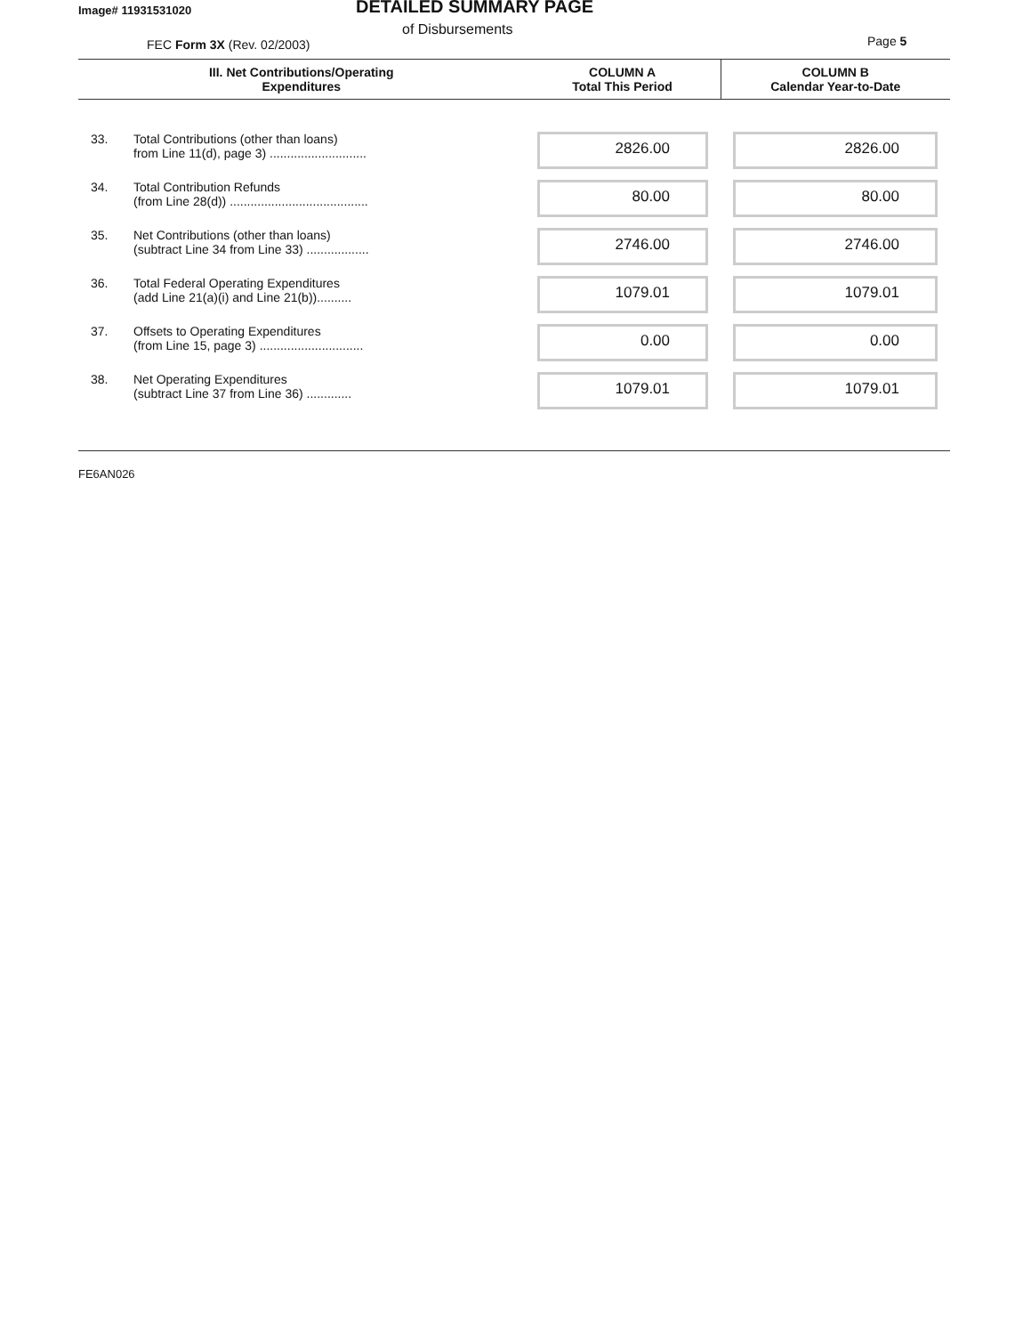Image# 11931531020 DETAILED SUMMARY PAGE
of Disbursements
FEC Form 3X (Rev. 02/2003) Page 5
| III. Net Contributions/Operating Expenditures | | COLUMN A Total This Period | COLUMN B Calendar Year-to-Date |
| --- | --- | --- | --- |
| 33. | Total Contributions (other than loans) from Line 11(d), page 3) ............................ | 2826.00 | 2826.00 |
| 34. | Total Contribution Refunds (from Line 28(d)) ........................................ | 80.00 | 80.00 |
| 35. | Net Contributions (other than loans) (subtract Line 34 from Line 33) .................. | 2746.00 | 2746.00 |
| 36. | Total Federal Operating Expenditures (add Line 21(a)(i) and Line 21(b)).......... | 1079.01 | 1079.01 |
| 37. | Offsets to Operating Expenditures (from Line 15, page 3) .............................. | 0.00 | 0.00 |
| 38. | Net Operating Expenditures (subtract Line 37 from Line 36) ............. | 1079.01 | 1079.01 |
FE6AN026